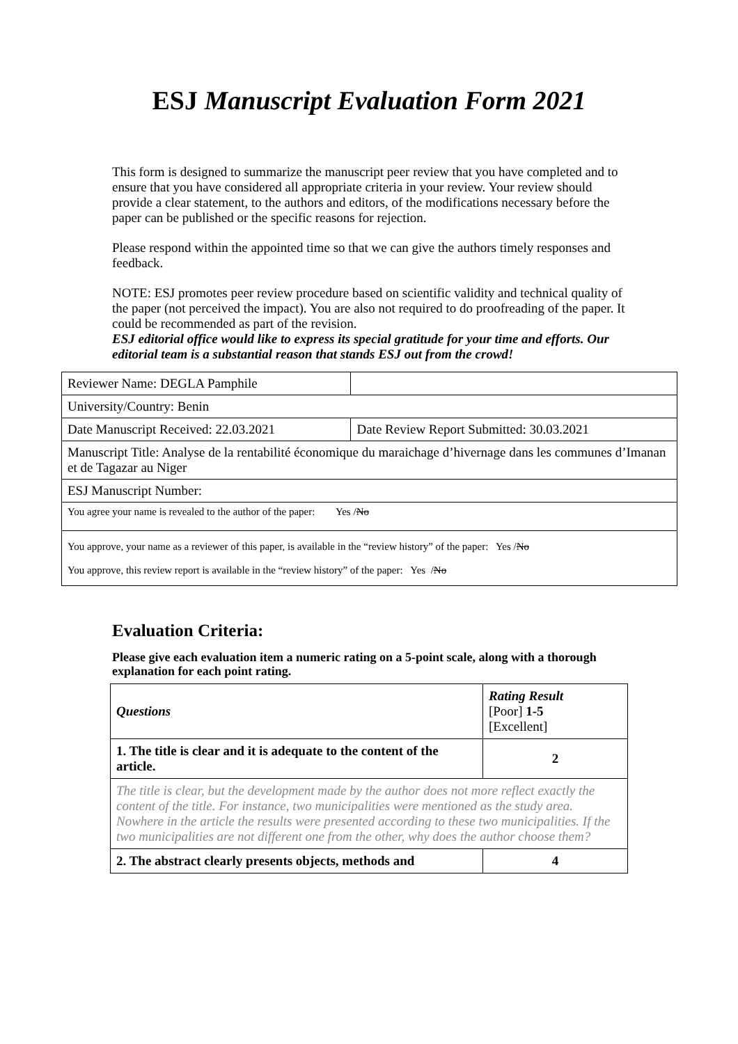ESJ Manuscript Evaluation Form 2021
This form is designed to summarize the manuscript peer review that you have completed and to ensure that you have considered all appropriate criteria in your review. Your review should provide a clear statement, to the authors and editors, of the modifications necessary before the paper can be published or the specific reasons for rejection.
Please respond within the appointed time so that we can give the authors timely responses and feedback.
NOTE: ESJ promotes peer review procedure based on scientific validity and technical quality of the paper (not perceived the impact). You are also not required to do proofreading of the paper. It could be recommended as part of the revision.
ESJ editorial office would like to express its special gratitude for your time and efforts. Our editorial team is a substantial reason that stands ESJ out from the crowd!
| Reviewer Name: DEGLA Pamphile | |
| University/Country: Benin | |
| Date Manuscript Received: 22.03.2021 | Date Review Report Submitted: 30.03.2021 |
| Manuscript Title: Analyse de la rentabilité économique du maraichage d’hivernage dans les communes d’Imanan et de Tagazar au Niger | |
| ESJ Manuscript Number: | |
| You agree your name is revealed to the author of the paper: Yes / No | |
| You approve, your name as a reviewer of this paper, is available in the “review history” of the paper: Yes / No You approve, this review report is available in the “review history” of the paper: Yes / No | |
Evaluation Criteria:
Please give each evaluation item a numeric rating on a 5-point scale, along with a thorough explanation for each point rating.
| Questions | Rating Result [Poor] 1-5 [Excellent] |
| 1. The title is clear and it is adequate to the content of the article. | 2 |
| The title is clear, but the development made by the author does not more reflect exactly the content of the title. For instance, two municipalities were mentioned as the study area. Nowhere in the article the results were presented according to these two municipalities. If the two municipalities are not different one from the other, why does the author choose them? | |
| 2. The abstract clearly presents objects, methods and | 4 |